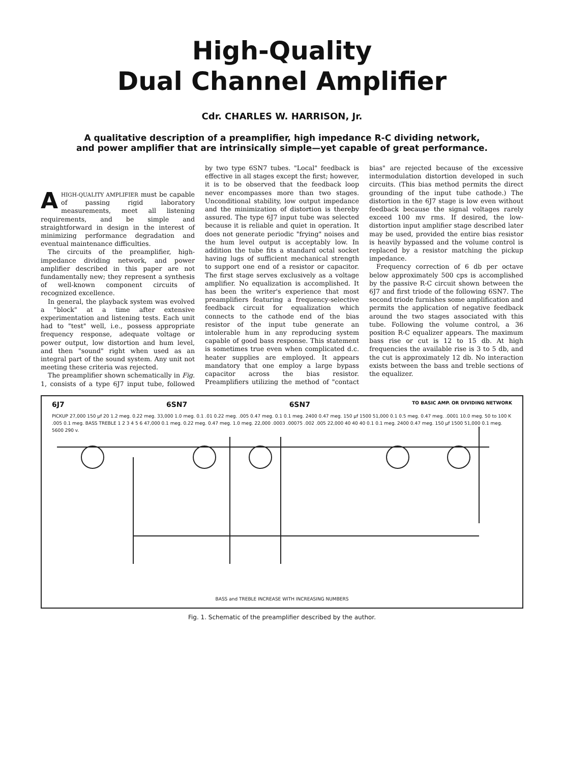High-Quality
Dual Channel Amplifier
Cdr. CHARLES W. HARRISON, Jr.
A qualitative description of a preamplifier, high impedance R-C dividing network,
and power amplifier that are intrinsically simple—yet capable of great performance.
AHIGH-QUALITY AMPLIFIER must be capable of passing rigid laboratory measurements, meet all listening requirements, and be simple and straightforward in design in the interest of minimizing performance degradation and eventual maintenance difficulties.
The circuits of the preamplifier, high-impedance dividing network, and power amplifier described in this paper are not fundamentally new; they represent a synthesis of well-known component circuits of recognized excellence.
In general, the playback system was evolved a "block" at a time after extensive experimentation and listening tests. Each unit had to "test" well, i.e., possess appropriate frequency response, adequate voltage or power output, low distortion and hum level, and then "sound" right when used as an integral part of the sound system. Any unit not meeting these criteria was rejected.
The preamplifier shown schematically in Fig. 1, consists of a type 6J7 input tube, followed by two type 6SN7 tubes. "Local" feedback is effective in all stages except the first; however, it is to be observed that the feedback loop never encompasses more than two stages. Unconditional stability, low output impedance and the minimization of distortion is thereby assured. The type 6J7 input tube was selected because it is reliable and quiet in operation. It does not generate periodic "frying" noises and the hum level output is acceptably low. In addition the tube fits a standard octal socket having lugs of sufficient mechanical strength to support one end of a resistor or capacitor. The first stage serves exclusively as a voltage amplifier. No equalization is accomplished. It has been the writer's experience that most preamplifiers featuring a frequency-selective feedback circuit for equalization which connects to the cathode end of the bias resistor of the input tube generate an intolerable hum in any reproducing system capable of good bass response. This statement is sometimes true even when complicated d.c. heater supplies are employed. It appears mandatory that one employ a large bypass capacitor across the bias resistor. Preamplifiers utilizing the method of "contact bias" are rejected because of the excessive intermodulation distortion developed in such circuits. (This bias method permits the direct grounding of the input tube cathode.) The distortion in the 6J7 stage is low even without feedback because the signal voltages rarely exceed 100 mv rms. If desired, the low-distortion input amplifier stage described later may be used, provided the entire bias resistor is heavily bypassed and the volume control is replaced by a resistor matching the pickup impedance.
Frequency correction of 6 db per octave below approximately 500 cps is accomplished by the passive R-C circuit shown between the 6J7 and first triode of the following 6SN7. The second triode furnishes some amplification and permits the application of negative feedback around the two stages associated with this tube. Following the volume control, a 36 position R-C equalizer appears. The maximum bass rise or cut is 12 to 15 db. At high frequencies the available rise is 3 to 5 db, and the cut is approximately 12 db. No interaction exists between the bass and treble sections of the equalizer.
6J7 6SN7 6SN7 TO BASIC AMP. OR DIVIDING NETWORK
PICKUP 27,000 150 µf 20 1.2 meg. 0.22 meg. 33,000 1.0 meg. 0.1 .01 0.22 meg. .005 0.47 meg. 0.1 0.1 meg. 2400 0.47 meg. 150 µf 1500 51,000 0.1 0.5 meg. 0.47 meg. .0001 10.0 meg. 50 to 100 K .005 0.1 meg. BASS TREBLE 1 2 3 4 5 6 47,000 0.1 meg. 0.22 meg. 0.47 meg. 1.0 meg. 22,000 .0003 .00075 .002 .005 22,000 40 40 40 0.1 0.1 meg. 2400 0.47 meg. 150 µf 1500 51,000 0.1 meg. 5600 290 v.
BASS and TREBLE INCREASE WITH INCREASING NUMBERS
Fig. 1. Schematic of the preamplifier described by the author.